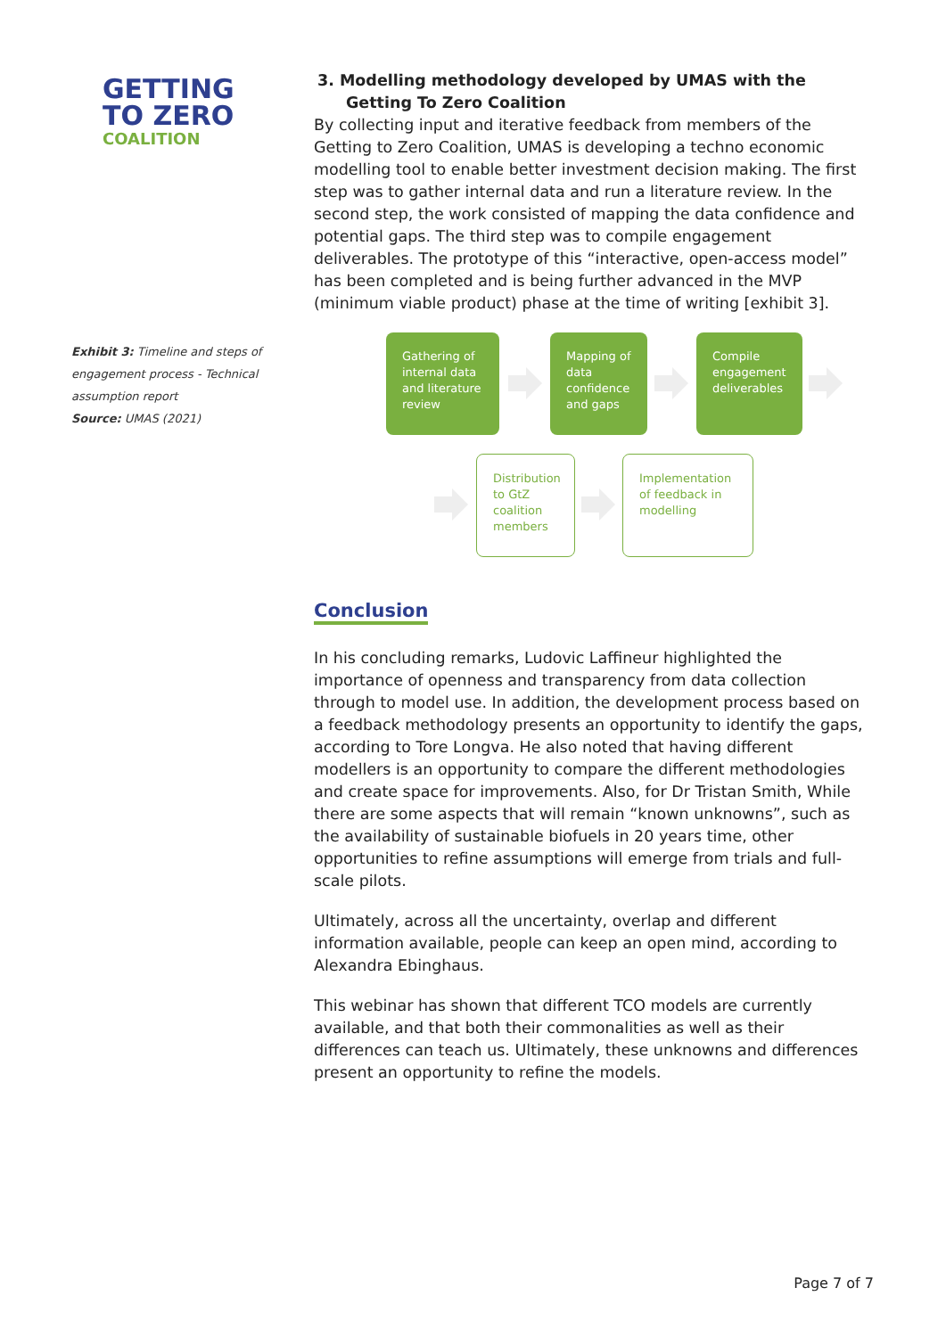GETTING
TO ZERO
COALITION
Exhibit 3: Timeline and steps of engagement process - Technical assumption report
Source: UMAS (2021)
3. Modelling methodology developed by UMAS with the Getting To Zero Coalition
By collecting input and iterative feedback from members of the Getting to Zero Coalition, UMAS is developing a techno economic modelling tool to enable better investment decision making. The first step was to gather internal data and run a literature review. In the second step, the work consisted of mapping the data confidence and potential gaps. The third step was to compile engagement deliverables. The prototype of this “interactive, open-access model” has been completed and is being further advanced in the MVP (minimum viable product) phase at the time of writing [exhibit 3].
Gathering of internal data and literature review
Mapping of data confidence and gaps
Compile engagement deliverables
Distribution to GtZ coalition members
Implementation of feedback in modelling
Conclusion
In his concluding remarks, Ludovic Laffineur highlighted the importance of openness and transparency from data collection through to model use. In addition, the development process based on a feedback methodology presents an opportunity to identify the gaps, according to Tore Longva. He also noted that having different modellers is an opportunity to compare the different methodologies and create space for improvements. Also, for Dr Tristan Smith, While there are some aspects that will remain “known unknowns”, such as the availability of sustainable biofuels in 20 years time, other opportunities to refine assumptions will emerge from trials and full-scale pilots.
Ultimately, across all the uncertainty, overlap and different information available, people can keep an open mind, according to Alexandra Ebinghaus.
This webinar has shown that different TCO models are currently available, and that both their commonalities as well as their differences can teach us. Ultimately, these unknowns and differences present an opportunity to refine the models.
Page 7 of 7